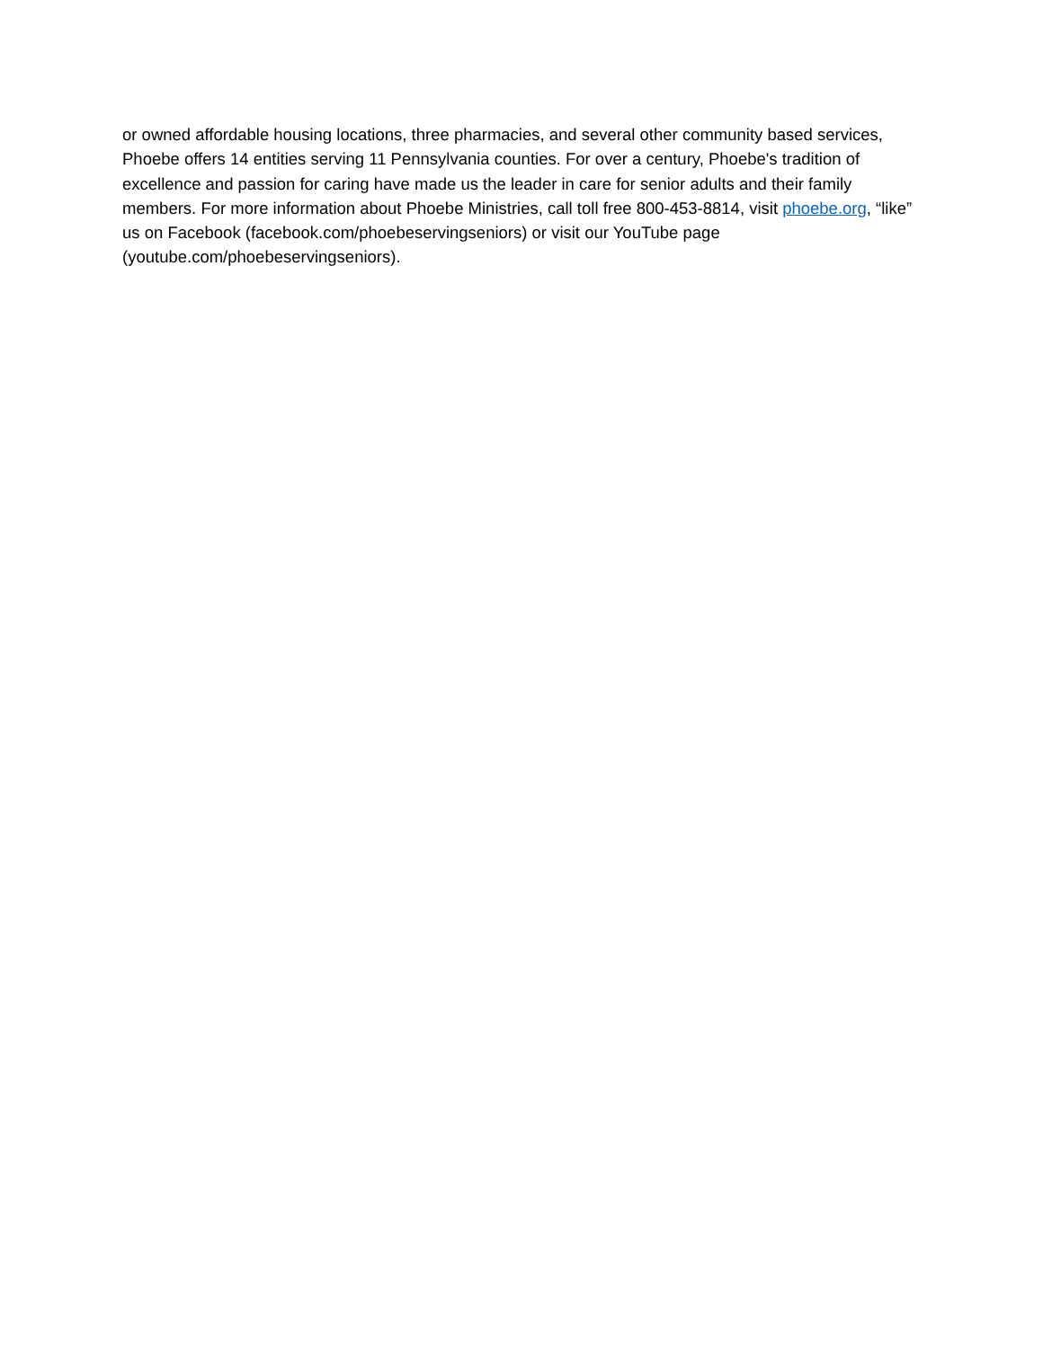or owned affordable housing locations, three pharmacies, and several other community based services, Phoebe offers 14 entities serving 11 Pennsylvania counties. For over a century, Phoebe's tradition of excellence and passion for caring have made us the leader in care for senior adults and their family members. For more information about Phoebe Ministries, call toll free 800-453-8814, visit phoebe.org, “like” us on Facebook (facebook.com/phoebeservingseniors) or visit our YouTube page (youtube.com/phoebeservingseniors).